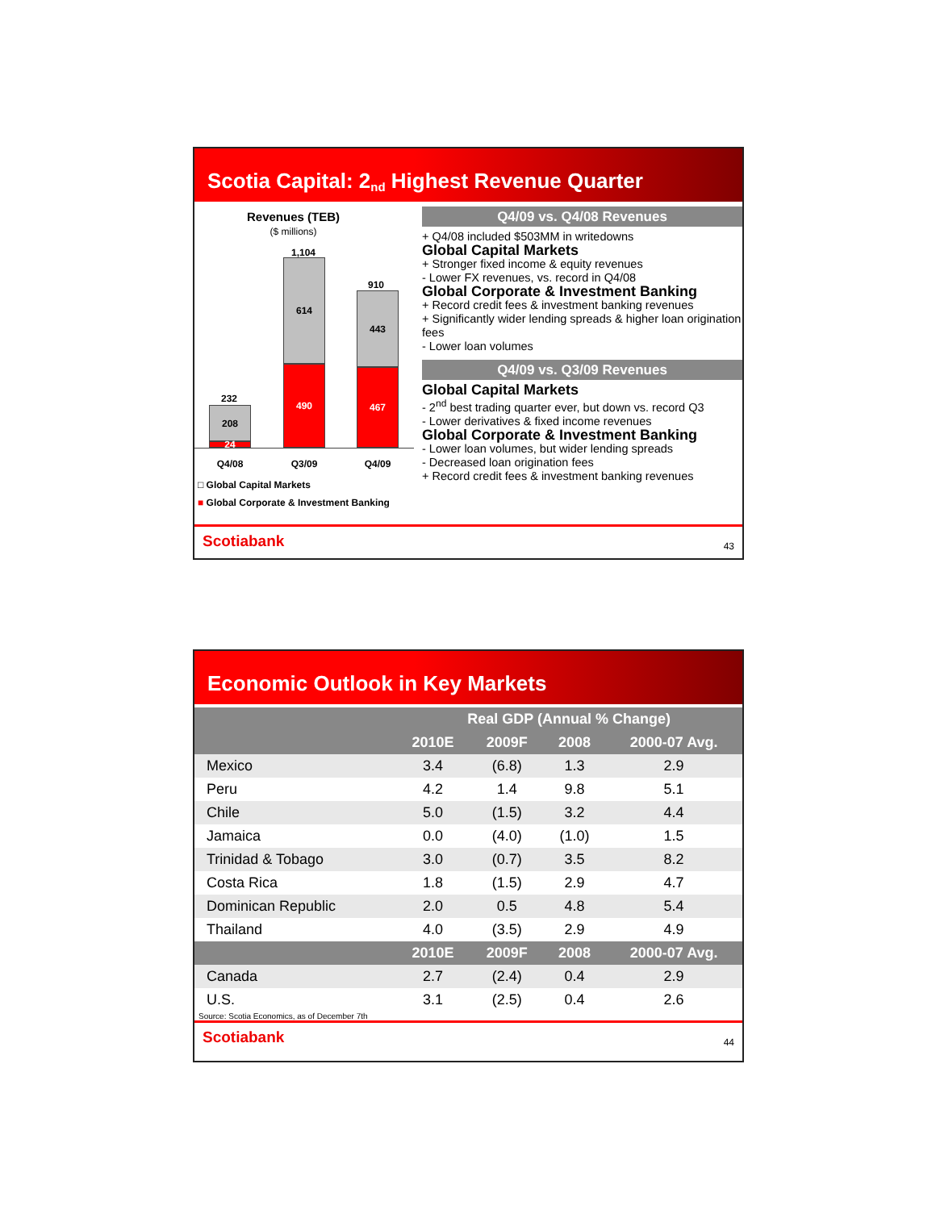Scotia Capital: 2<sup>nd</sup> Highest Revenue Quarter
Revenues (TEB)
($ millions)
1,104
910
232
208
24
614
490
443
467
Q4/08 Q3/09 Q4/09
□ Global Capital Markets
■ Global Corporate & Investment Banking
Q4/09 vs. Q4/08 Revenues
+ Q4/08 included $503MM in writedowns
Global Capital Markets
+ Stronger fixed income & equity revenues
- Lower FX revenues, vs. record in Q4/08
Global Corporate & Investment Banking
+ Record credit fees & investment banking revenues
+ Significantly wider lending spreads & higher loan origination fees
- Lower loan volumes
Q4/09 vs. Q3/09 Revenues
Global Capital Markets
- 2<sup>nd</sup> best trading quarter ever, but down vs. record Q3
- Lower derivatives & fixed income revenues
Global Corporate & Investment Banking
- Lower loan volumes, but wider lending spreads
- Decreased loan origination fees
+ Record credit fees & investment banking revenues
Scotiabank 43
Economic Outlook in Key Markets
| | Real GDP (Annual % Change) | | | |
| --- | --- | --- | --- | --- |
| | 2010E | 2009F | 2008 | 2000-07 Avg. |
| Mexico | 3.4 | (6.8) | 1.3 | 2.9 |
| Peru | 4.2 | 1.4 | 9.8 | 5.1 |
| Chile | 5.0 | (1.5) | 3.2 | 4.4 |
| Jamaica | 0.0 | (4.0) | (1.0) | 1.5 |
| Trinidad & Tobago | 3.0 | (0.7) | 3.5 | 8.2 |
| Costa Rica | 1.8 | (1.5) | 2.9 | 4.7 |
| Dominican Republic | 2.0 | 0.5 | 4.8 | 5.4 |
| Thailand | 4.0 | (3.5) | 2.9 | 4.9 |
| | 2010E | 2009F | 2008 | 2000-07 Avg. |
| Canada | 2.7 | (2.4) | 0.4 | 2.9 |
| U.S. | 3.1 | (2.5) | 0.4 | 2.6 |
Source: Scotia Economics, as of December 7th
Scotiabank 44